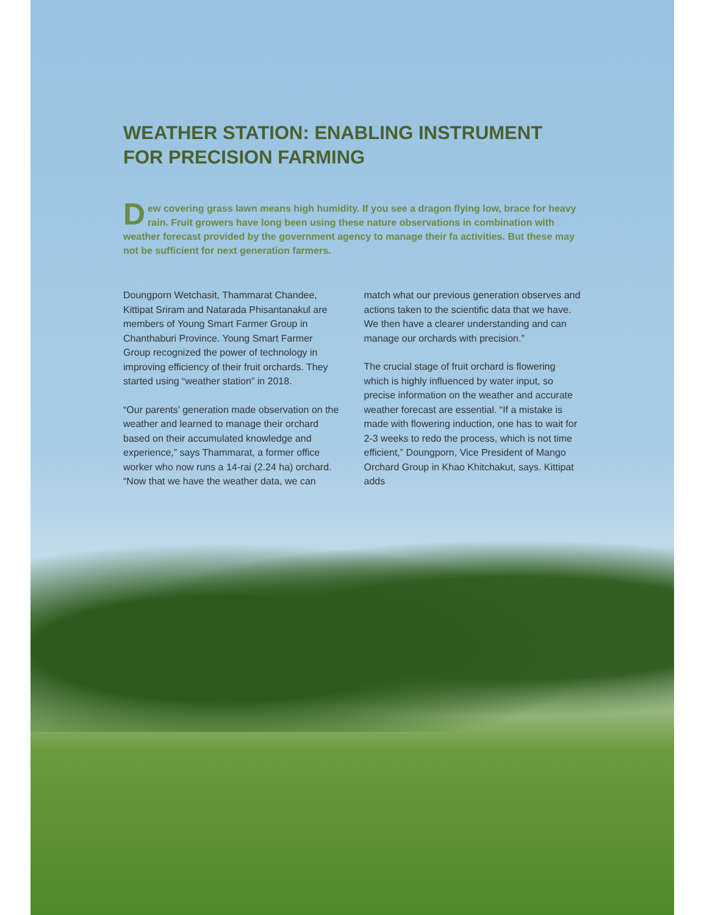WEATHER STATION: ENABLING INSTRUMENT
FOR PRECISION FARMING
Dew covering grass lawn means high humidity. If you see a dragon flying low, brace for heavy rain. Fruit growers have long been using these nature observations in combination with weather forecast provided by the government agency to manage their fa activities. But these may not be sufficient for next generation farmers.
Doungporn Wetchasit, Thammarat Chandee, Kittipat Sriram and Natarada Phisantanakul are members of Young Smart Farmer Group in Chanthaburi Province. Young Smart Farmer Group recognized the power of technology in improving efficiency of their fruit orchards. They started using “weather station” in 2018.
“Our parents’ generation made observation on the weather and learned to manage their orchard based on their accumulated knowledge and experience,” says Thammarat, a former office worker who now runs a 14-rai (2.24 ha) orchard. “Now that we have the weather data, we can match what our previous generation observes and actions taken to the scientific data that we have. We then have a clearer understanding and can manage our orchards with precision.”
The crucial stage of fruit orchard is flowering which is highly influenced by water input, so precise information on the weather and accurate weather forecast are essential. “If a mistake is made with flowering induction, one has to wait for 2-3 weeks to redo the process, which is not time efficient,” Doungporn, Vice President of Mango Orchard Group in Khao Khitchakut, says. Kittipat adds